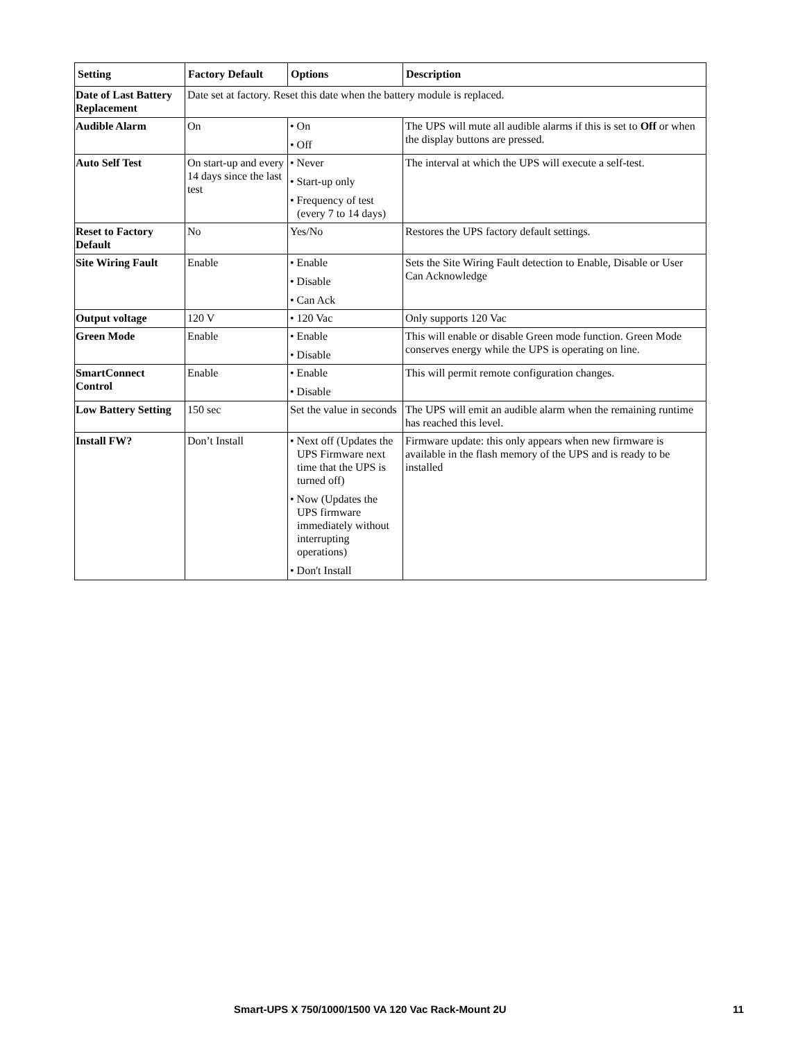| Setting | Factory Default | Options | Description |
| --- | --- | --- | --- |
| Date of Last Battery Replacement | Date set at factory. Reset this date when the battery module is replaced. | | |
| Audible Alarm | On | • On • Off | The UPS will mute all audible alarms if this is set to Off or when the display buttons are pressed. |
| Auto Self Test | On start-up and every 14 days since the last test | • Never • Start-up only • Frequency of test (every 7 to 14 days) | The interval at which the UPS will execute a self-test. |
| Reset to Factory Default | No | Yes/No | Restores the UPS factory default settings. |
| Site Wiring Fault | Enable | • Enable • Disable • Can Ack | Sets the Site Wiring Fault detection to Enable, Disable or User Can Acknowledge |
| Output voltage | 120 V | • 120 Vac | Only supports 120 Vac |
| Green Mode | Enable | • Enable • Disable | This will enable or disable Green mode function. Green Mode conserves energy while the UPS is operating on line. |
| SmartConnect Control | Enable | • Enable • Disable | This will permit remote configuration changes. |
| Low Battery Setting | 150 sec | Set the value in seconds | The UPS will emit an audible alarm when the remaining runtime has reached this level. |
| Install FW? | Don’t Install | • Next off (Updates the UPS Firmware next time that the UPS is turned off) • Now (Updates the UPS firmware immediately without interrupting operations) • Don't Install | Firmware update: this only appears when new firmware is available in the flash memory of the UPS and is ready to be installed |
Smart-UPS X 750/1000/1500 VA 120 Vac Rack-Mount 2U 11